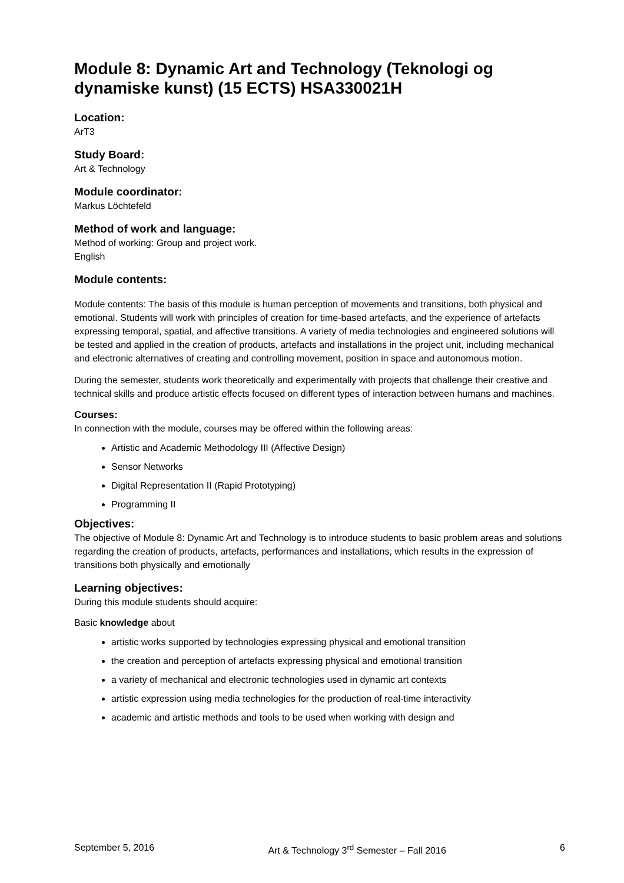Module 8: Dynamic Art and Technology (Teknologi og dynamiske kunst) (15 ECTS) HSA330021H
Location:
ArT3
Study Board:
Art & Technology
Module coordinator:
Markus Löchtefeld
Method of work and language:
Method of working: Group and project work.
English
Module contents:
Module contents: The basis of this module is human perception of movements and transitions, both physical and emotional. Students will work with principles of creation for time-based artefacts, and the experience of artefacts expressing temporal, spatial, and affective transitions. A variety of media technologies and engineered solutions will be tested and applied in the creation of products, artefacts and installations in the project unit, including mechanical and electronic alternatives of creating and controlling movement, position in space and autonomous motion.
During the semester, students work theoretically and experimentally with projects that challenge their creative and technical skills and produce artistic effects focused on different types of interaction between humans and machines.
Courses:
In connection with the module, courses may be offered within the following areas:
Artistic and Academic Methodology III (Affective Design)
Sensor Networks
Digital Representation II (Rapid Prototyping)
Programming II
Objectives:
The objective of Module 8: Dynamic Art and Technology is to introduce students to basic problem areas and solutions regarding the creation of products, artefacts, performances and installations, which results in the expression of transitions both physically and emotionally
Learning objectives:
During this module students should acquire:
Basic knowledge about
artistic works supported by technologies expressing physical and emotional transition
the creation and perception of artefacts expressing physical and emotional transition
a variety of mechanical and electronic technologies used in dynamic art contexts
artistic expression using media technologies for the production of real-time interactivity
academic and artistic methods and tools to be used when working with design and
September 5, 2016 Art & Technology 3<sup>rd</sup> Semester – Fall 2016 6